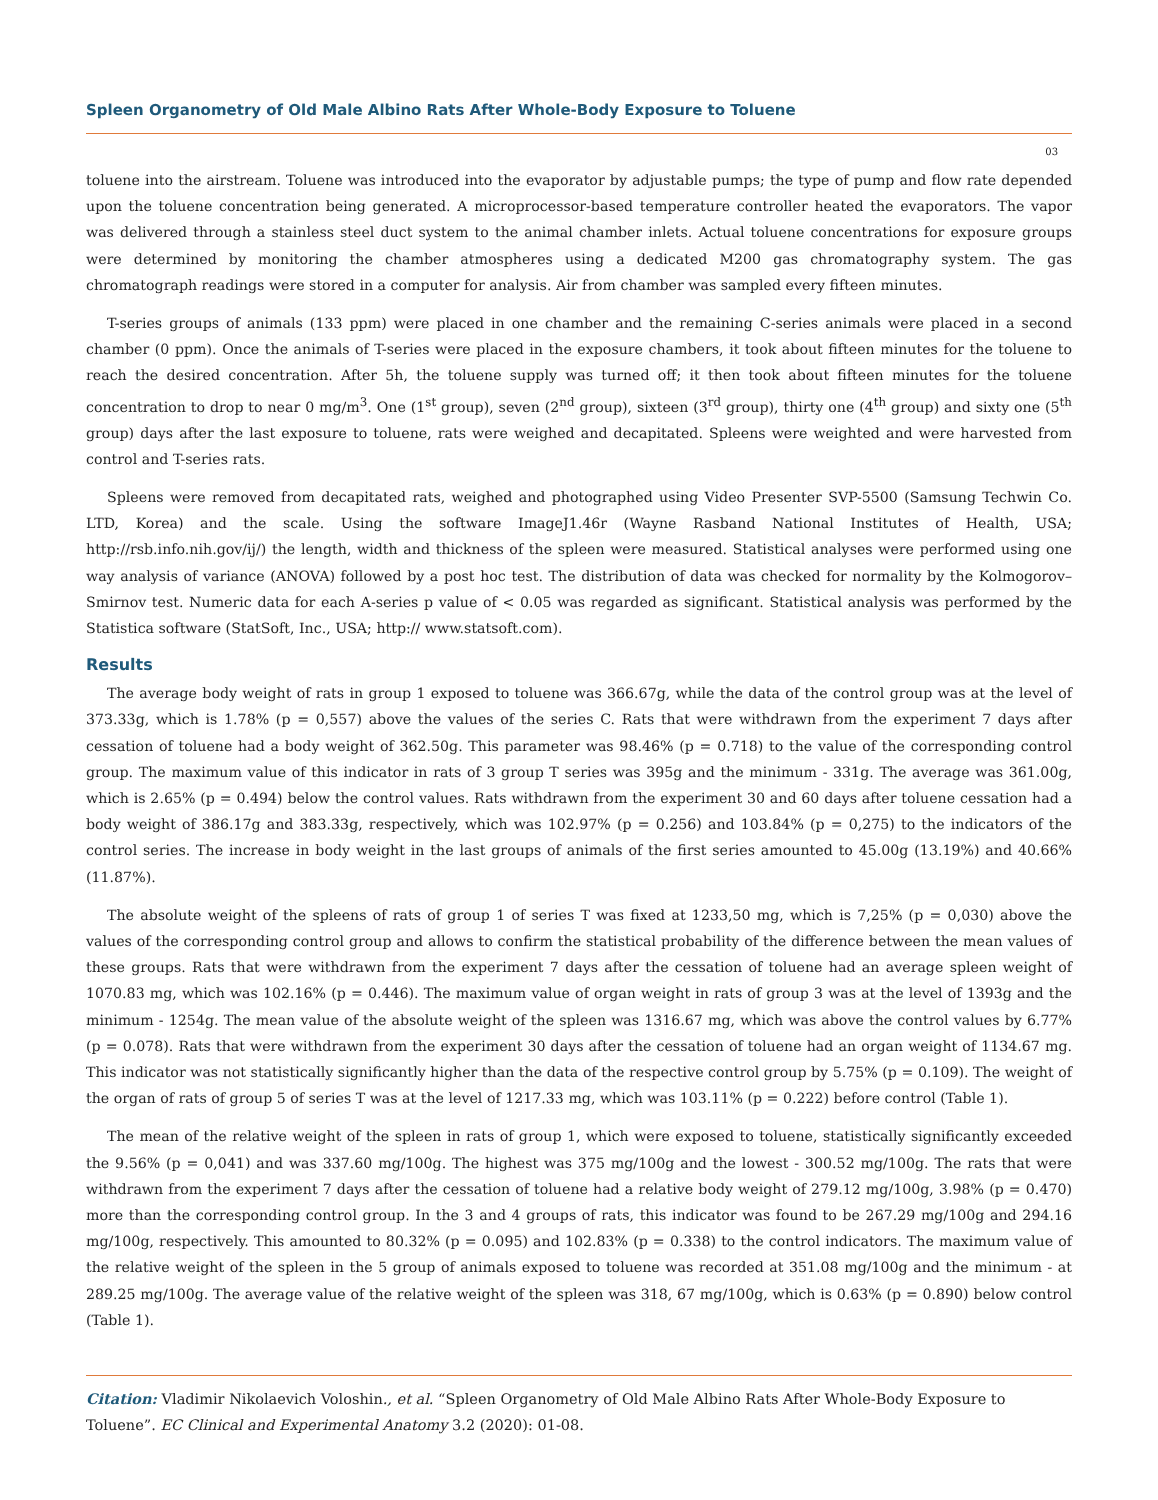Spleen Organometry of Old Male Albino Rats After Whole-Body Exposure to Toluene
03
toluene into the airstream. Toluene was introduced into the evaporator by adjustable pumps; the type of pump and flow rate depended upon the toluene concentration being generated. A microprocessor-based temperature controller heated the evaporators. The vapor was delivered through a stainless steel duct system to the animal chamber inlets. Actual toluene concentrations for exposure groups were determined by monitoring the chamber atmospheres using a dedicated M200 gas chromatography system. The gas chromatograph readings were stored in a computer for analysis. Air from chamber was sampled every fifteen minutes.
T-series groups of animals (133 ppm) were placed in one chamber and the remaining C-series animals were placed in a second chamber (0 ppm). Once the animals of T-series were placed in the exposure chambers, it took about fifteen minutes for the toluene to reach the desired concentration. After 5h, the toluene supply was turned off; it then took about fifteen minutes for the toluene concentration to drop to near 0 mg/m<sup>3</sup>. One (1<sup>st</sup> group), seven (2<sup>nd</sup> group), sixteen (3<sup>rd</sup> group), thirty one (4<sup>th</sup> group) and sixty one (5<sup>th</sup> group) days after the last exposure to toluene, rats were weighed and decapitated. Spleens were weighted and were harvested from control and T-series rats.
Spleens were removed from decapitated rats, weighed and photographed using Video Presenter SVP-5500 (Samsung Techwin Co. LTD, Korea) and the scale. Using the software ImageJ1.46r (Wayne Rasband National Institutes of Health, USA; http://rsb.info.nih.gov/ij/) the length, width and thickness of the spleen were measured. Statistical analyses were performed using one way analysis of variance (ANOVA) followed by a post hoc test. The distribution of data was checked for normality by the Kolmogorov– Smirnov test. Numeric data for each A-series p value of < 0.05 was regarded as significant. Statistical analysis was performed by the Statistica software (StatSoft, Inc., USA; http:// www.statsoft.com).
Results
The average body weight of rats in group 1 exposed to toluene was 366.67g, while the data of the control group was at the level of 373.33g, which is 1.78% (p = 0,557) above the values of the series C. Rats that were withdrawn from the experiment 7 days after cessation of toluene had a body weight of 362.50g. This parameter was 98.46% (p = 0.718) to the value of the corresponding control group. The maximum value of this indicator in rats of 3 group T series was 395g and the minimum - 331g. The average was 361.00g, which is 2.65% (p = 0.494) below the control values. Rats withdrawn from the experiment 30 and 60 days after toluene cessation had a body weight of 386.17g and 383.33g, respectively, which was 102.97% (p = 0.256) and 103.84% (p = 0,275) to the indicators of the control series. The increase in body weight in the last groups of animals of the first series amounted to 45.00g (13.19%) and 40.66% (11.87%).
The absolute weight of the spleens of rats of group 1 of series T was fixed at 1233,50 mg, which is 7,25% (p = 0,030) above the values of the corresponding control group and allows to confirm the statistical probability of the difference between the mean values of these groups. Rats that were withdrawn from the experiment 7 days after the cessation of toluene had an average spleen weight of 1070.83 mg, which was 102.16% (p = 0.446). The maximum value of organ weight in rats of group 3 was at the level of 1393g and the minimum - 1254g. The mean value of the absolute weight of the spleen was 1316.67 mg, which was above the control values by 6.77% (p = 0.078). Rats that were withdrawn from the experiment 30 days after the cessation of toluene had an organ weight of 1134.67 mg. This indicator was not statistically significantly higher than the data of the respective control group by 5.75% (p = 0.109). The weight of the organ of rats of group 5 of series T was at the level of 1217.33 mg, which was 103.11% (p = 0.222) before control (Table 1).
The mean of the relative weight of the spleen in rats of group 1, which were exposed to toluene, statistically significantly exceeded the 9.56% (p = 0,041) and was 337.60 mg/100g. The highest was 375 mg/100g and the lowest - 300.52 mg/100g. The rats that were withdrawn from the experiment 7 days after the cessation of toluene had a relative body weight of 279.12 mg/100g, 3.98% (p = 0.470) more than the corresponding control group. In the 3 and 4 groups of rats, this indicator was found to be 267.29 mg/100g and 294.16 mg/100g, respectively. This amounted to 80.32% (p = 0.095) and 102.83% (p = 0.338) to the control indicators. The maximum value of the relative weight of the spleen in the 5 group of animals exposed to toluene was recorded at 351.08 mg/100g and the minimum - at 289.25 mg/100g. The average value of the relative weight of the spleen was 318, 67 mg/100g, which is 0.63% (p = 0.890) below control (Table 1).
Citation: Vladimir Nikolaevich Voloshin., et al. “Spleen Organometry of Old Male Albino Rats After Whole-Body Exposure to Toluene”. EC Clinical and Experimental Anatomy 3.2 (2020): 01-08.